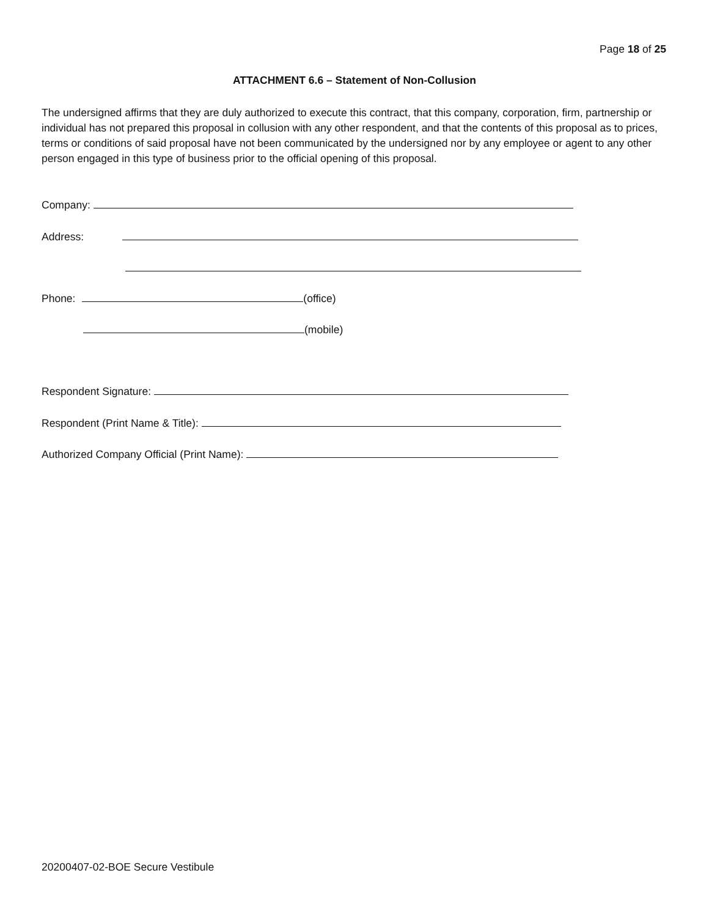Page 18 of 25
ATTACHMENT 6.6 – Statement of Non-Collusion
The undersigned affirms that they are duly authorized to execute this contract, that this company, corporation, firm, partnership or individual has not prepared this proposal in collusion with any other respondent, and that the contents of this proposal as to prices, terms or conditions of said proposal have not been communicated by the undersigned nor by any employee or agent to any other person engaged in this type of business prior to the official opening of this proposal.
Company:
Address:
Phone: (office)
(mobile)
Respondent Signature:
Respondent (Print Name & Title):
Authorized Company Official (Print Name):
20200407-02-BOE Secure Vestibule